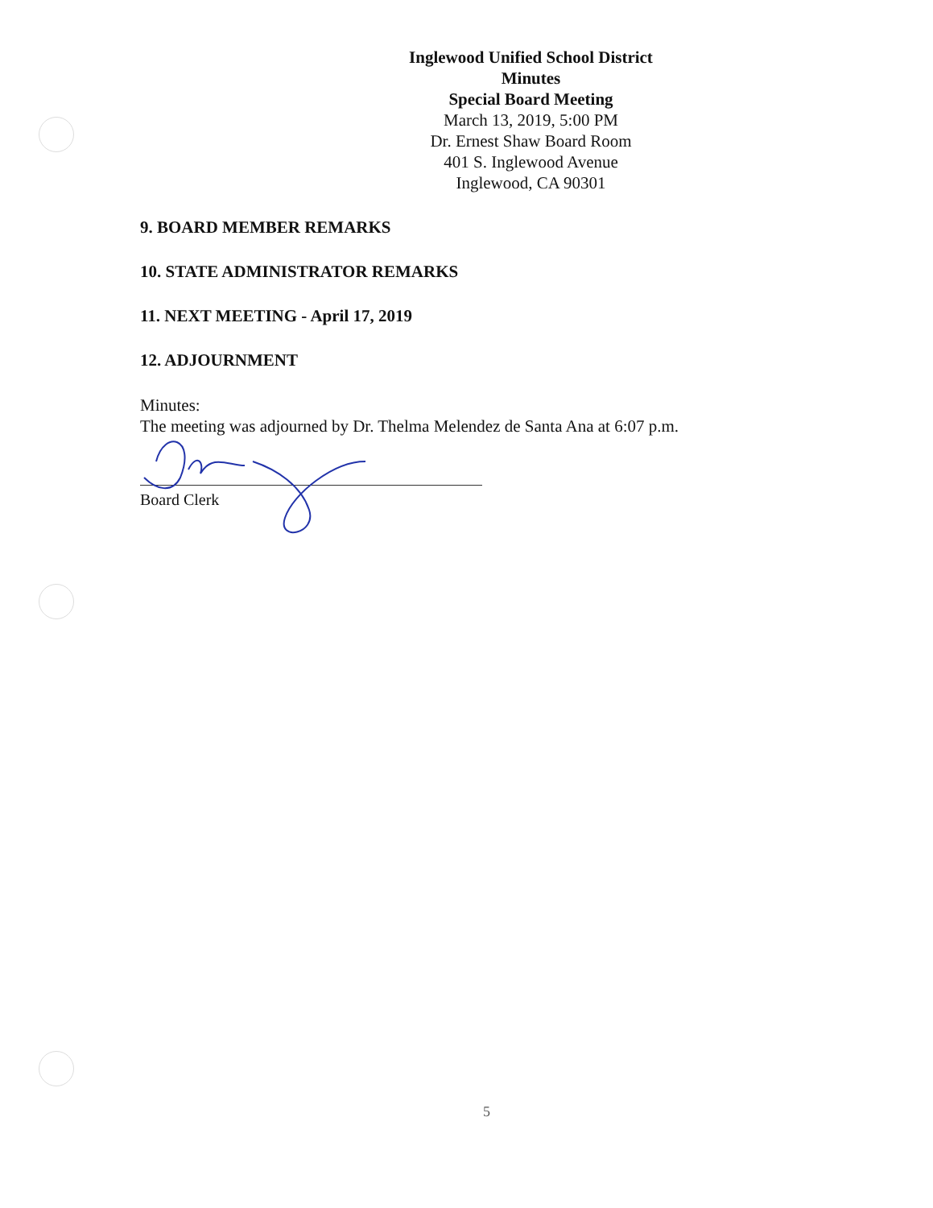Inglewood Unified School District
Minutes
Special Board Meeting
March 13, 2019, 5:00 PM
Dr. Ernest Shaw Board Room
401 S. Inglewood Avenue
Inglewood, CA 90301
9. BOARD MEMBER REMARKS
10. STATE ADMINISTRATOR REMARKS
11. NEXT MEETING - April 17, 2019
12. ADJOURNMENT
Minutes:
The meeting was adjourned by Dr. Thelma Melendez de Santa Ana at 6:07 p.m.
Board Clerk
5